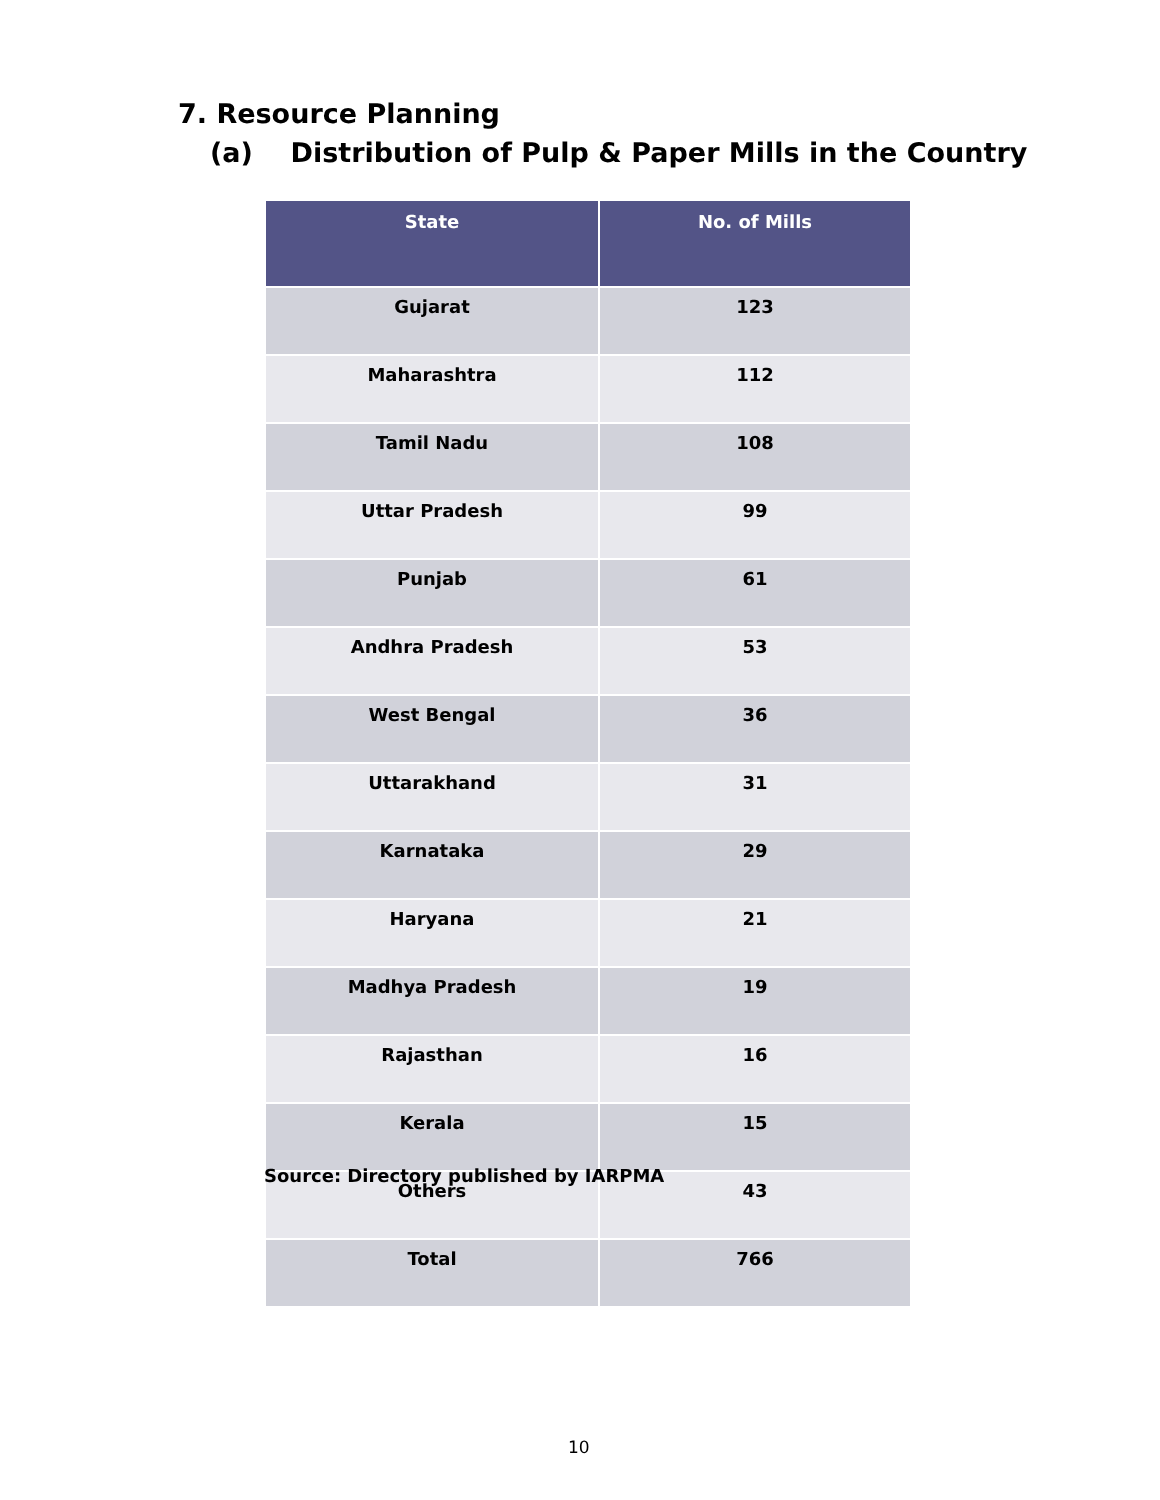7. Resource Planning
(a) Distribution of Pulp & Paper Mills in the Country
| State | No. of Mills |
| --- | --- |
| Gujarat | 123 |
| Maharashtra | 112 |
| Tamil Nadu | 108 |
| Uttar Pradesh | 99 |
| Punjab | 61 |
| Andhra Pradesh | 53 |
| West Bengal | 36 |
| Uttarakhand | 31 |
| Karnataka | 29 |
| Haryana | 21 |
| Madhya Pradesh | 19 |
| Rajasthan | 16 |
| Kerala | 15 |
| Others | 43 |
| Total | 766 |
Source: Directory published by IARPMA
10